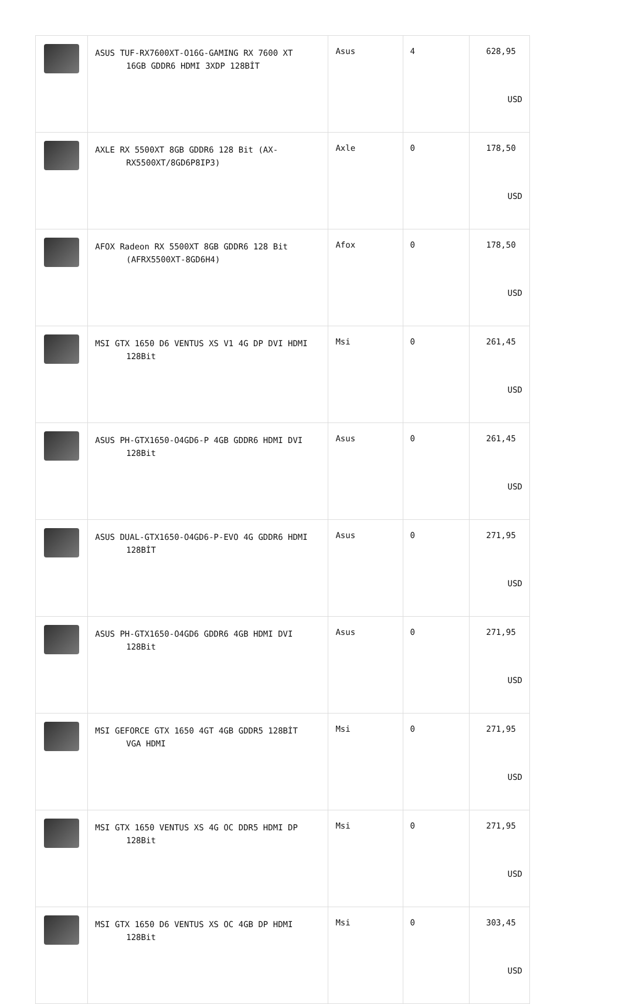| | ASUS TUF-RX7600XT-O16G-GAMING RX 7600 XT 16GB GDDR6 HDMI 3XDP 128BİT | Asus | 4 | 628,95 USD |
| | AXLE RX 5500XT 8GB GDDR6 128 Bit (AX- RX5500XT/8GD6P8IP3) | Axle | 0 | 178,50 USD |
| | AFOX Radeon RX 5500XT 8GB GDDR6 128 Bit (AFRX5500XT-8GD6H4) | Afox | 0 | 178,50 USD |
| | MSI GTX 1650 D6 VENTUS XS V1 4G DP DVI HDMI 128Bit | Msi | 0 | 261,45 USD |
| | ASUS PH-GTX1650-O4GD6-P 4GB GDDR6 HDMI DVI 128Bit | Asus | 0 | 261,45 USD |
| | ASUS DUAL-GTX1650-O4GD6-P-EVO 4G GDDR6 HDMI 128BİT | Asus | 0 | 271,95 USD |
| | ASUS PH-GTX1650-O4GD6 GDDR6 4GB HDMI DVI 128Bit | Asus | 0 | 271,95 USD |
| | MSI GEFORCE GTX 1650 4GT 4GB GDDR5 128BİT VGA HDMI | Msi | 0 | 271,95 USD |
| | MSI GTX 1650 VENTUS XS 4G OC DDR5 HDMI DP 128Bit | Msi | 0 | 271,95 USD |
| | MSI GTX 1650 D6 VENTUS XS OC 4GB DP HDMI 128Bit | Msi | 0 | 303,45 USD |